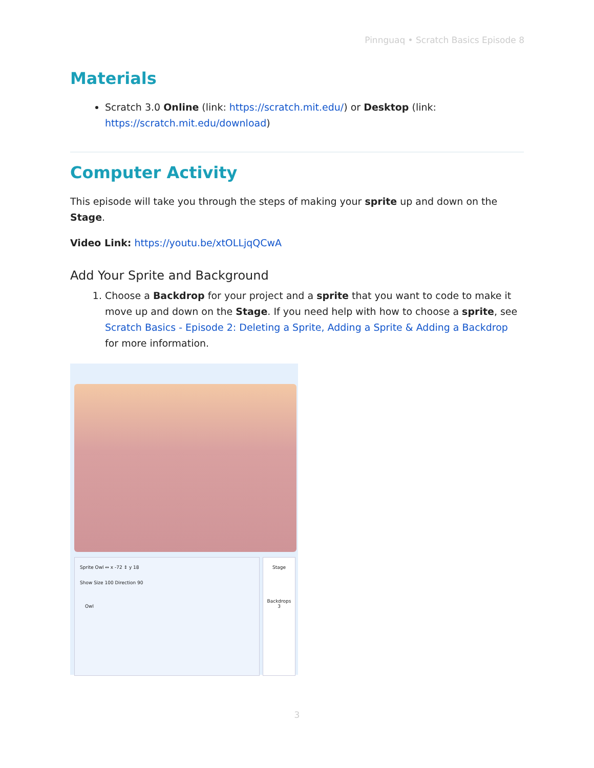Pinnguaq • Scratch Basics Episode 8
Materials
Scratch 3.0 Online (link: https://scratch.mit.edu/) or Desktop (link: https://scratch.mit.edu/download)
Computer Activity
This episode will take you through the steps of making your sprite up and down on the Stage.
Video Link: https://youtu.be/xtOLLjqQCwA
Add Your Sprite and Background
1. Choose a Backdrop for your project and a sprite that you want to code to make it move up and down on the Stage. If you need help with how to choose a sprite, see Scratch Basics - Episode 2: Deleting a Sprite, Adding a Sprite & Adding a Backdrop for more information.
Sprite Owl ↔ x -72 ↕ y 18
Show Size 100 Direction 90
Owl
Stage
Backdrops
3
3